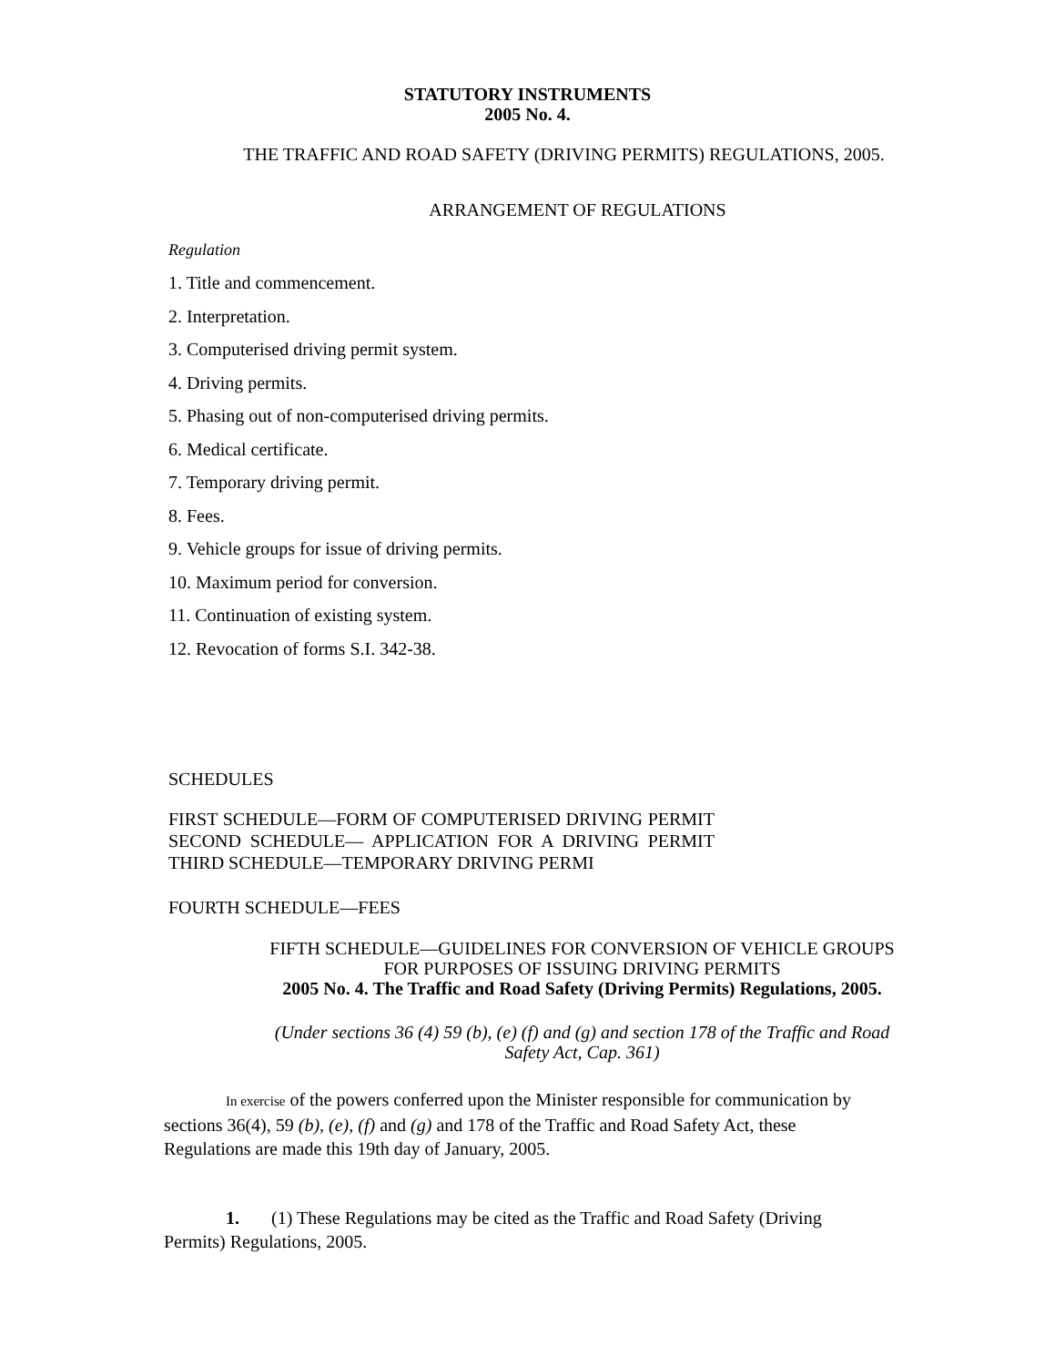STATUTORY INSTRUMENTS
2005 No. 4.
THE TRAFFIC AND ROAD SAFETY (DRIVING PERMITS) REGULATIONS, 2005.
ARRANGEMENT OF REGULATIONS
Regulation
1. Title and commencement.
2. Interpretation.
3. Computerised driving permit system.
4. Driving permits.
5. Phasing out of non-computerised driving permits.
6. Medical certificate.
7. Temporary driving permit.
8. Fees.
9. Vehicle groups for issue of driving permits.
10. Maximum period for conversion.
11. Continuation of existing system.
12. Revocation of forms S.I. 342-38.
SCHEDULES
FIRST SCHEDULE—FORM OF COMPUTERISED DRIVING PERMIT SECOND SCHEDULE— APPLICATION FOR A DRIVING PERMIT THIRD SCHEDULE—TEMPORARY DRIVING PERMI
FOURTH SCHEDULE—FEES
FIFTH SCHEDULE—GUIDELINES FOR CONVERSION OF VEHICLE GROUPS
FOR PURPOSES OF ISSUING DRIVING PERMITS
2005 No. 4. The Traffic and Road Safety (Driving Permits) Regulations, 2005.
(Under sections 36 (4) 59 (b), (e) (f) and (g) and section 178 of the Traffic and Road
Safety Act, Cap. 361)
In exercise of the powers conferred upon the Minister responsible for communication by sections 36(4), 59 (b), (e), (f) and (g) and 178 of the Traffic and Road Safety Act, these Regulations are made this 19th day of January, 2005.
1. (1) These Regulations may be cited as the Traffic and Road Safety (Driving Permits) Regulations, 2005.